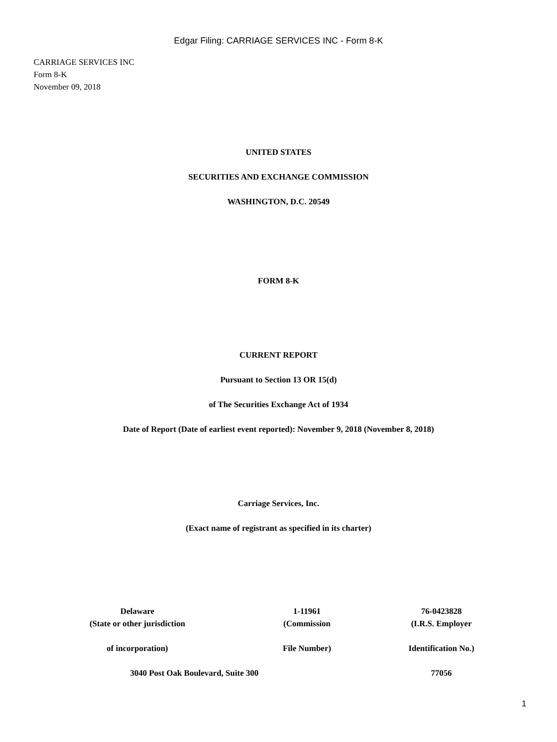Edgar Filing: CARRIAGE SERVICES INC - Form 8-K
CARRIAGE SERVICES INC
Form 8-K
November 09, 2018
UNITED STATES
SECURITIES AND EXCHANGE COMMISSION
WASHINGTON, D.C. 20549
FORM 8-K
CURRENT REPORT
Pursuant to Section 13 OR 15(d)
of The Securities Exchange Act of 1934
Date of Report (Date of earliest event reported): November 9, 2018 (November 8, 2018)
Carriage Services, Inc.
(Exact name of registrant as specified in its charter)
| Delaware (State or other jurisdiction | 1-11961 (Commission | 76-0423828 (I.R.S. Employer |
| of incorporation) | File Number) | Identification No.) |
| 3040 Post Oak Boulevard, Suite 300 | | 77056 |
1